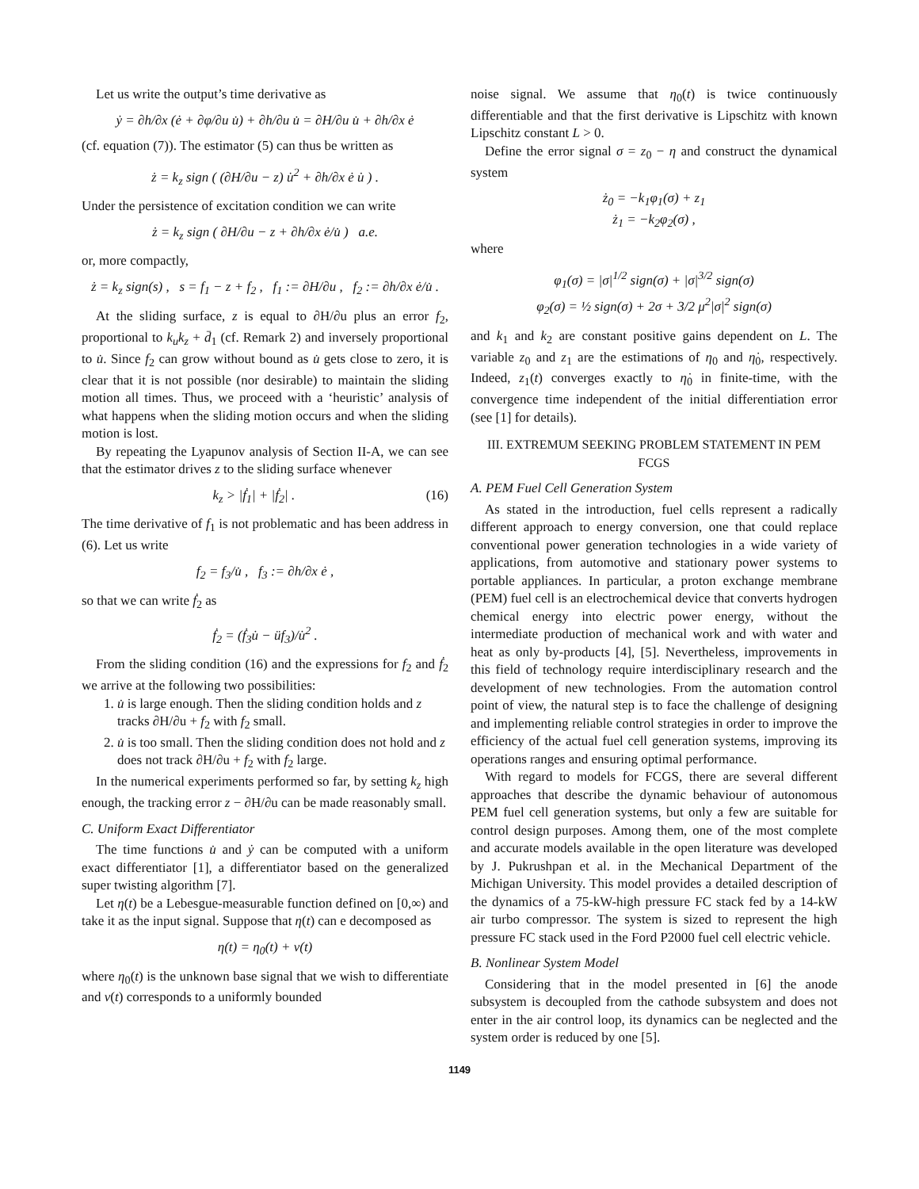Let us write the output’s time derivative as
ẏ = ∂h/∂x (ė + ∂φ/∂u u̇) + ∂h/∂u u̇ = ∂H/∂u u̇ + ∂h/∂x ė
(cf. equation (7)). The estimator (5) can thus be written as
ż = k<sub>z</sub> sign ( (∂H/∂u − z) u̇<sup>2</sup> + ∂h/∂x ė u̇ ) .
Under the persistence of excitation condition we can write
ż = k<sub>z</sub> sign ( ∂H/∂u − z + ∂h/∂x ė/u̇ ) a.e.
or, more compactly,
ż = k<sub>z</sub> sign(s) , s = f<sub>1</sub> − z + f<sub>2</sub> , f<sub>1</sub> := ∂H/∂u , f<sub>2</sub> := ∂h/∂x ė/u̇ .
At the sliding surface, z is equal to ∂H/∂u plus an error f<sub>2</sub>, proportional to k<sub>u</sub>k<sub>z</sub> + d̄<sub>1</sub> (cf. Remark 2) and inversely proportional to u̇. Since f<sub>2</sub> can grow without bound as u̇ gets close to zero, it is clear that it is not possible (nor desirable) to maintain the sliding motion all times. Thus, we proceed with a ‘heuristic’ analysis of what happens when the sliding motion occurs and when the sliding motion is lost.
By repeating the Lyapunov analysis of Section II-A, we can see that the estimator drives z to the sliding surface whenever
k<sub>z</sub> > |ḟ<sub>1</sub>| + |ḟ<sub>2</sub>| . (16)
The time derivative of f<sub>1</sub> is not problematic and has been address in (6). Let us write
f<sub>2</sub> = f<sub>3</sub>/u̇ , f<sub>3</sub> := ∂h/∂x ė ,
so that we can write ḟ<sub>2</sub> as
ḟ<sub>2</sub> = (ḟ<sub>3</sub>u̇ − üf<sub>3</sub>)/u̇<sup>2</sup> .
From the sliding condition (16) and the expressions for f<sub>2</sub> and ḟ<sub>2</sub> we arrive at the following two possibilities:
1. u̇ is large enough. Then the sliding condition holds and z tracks ∂H/∂u + f<sub>2</sub> with f<sub>2</sub> small.
2. u̇ is too small. Then the sliding condition does not hold and z does not track ∂H/∂u + f<sub>2</sub> with f<sub>2</sub> large.
In the numerical experiments performed so far, by setting k<sub>z</sub> high enough, the tracking error z − ∂H/∂u can be made reasonably small.
C. Uniform Exact Differentiator
The time functions u̇ and ẏ can be computed with a uniform exact differentiator [1], a differentiator based on the generalized super twisting algorithm [7].
Let η(t) be a Lebesgue-measurable function defined on [0,∞) and take it as the input signal. Suppose that η(t) can e decomposed as
η(t) = η<sub>0</sub>(t) + ν(t)
where η<sub>0</sub>(t) is the unknown base signal that we wish to differentiate and ν(t) corresponds to a uniformly bounded
noise signal. We assume that η<sub>0</sub>(t) is twice continuously differentiable and that the first derivative is Lipschitz with known Lipschitz constant L > 0.
Define the error signal σ = z<sub>0</sub> − η and construct the dynamical system
ż<sub>0</sub> = −k<sub>1</sub>φ<sub>1</sub>(σ) + z<sub>1</sub>
ż<sub>1</sub> = −k<sub>2</sub>φ<sub>2</sub>(σ) ,
where
φ<sub>1</sub>(σ) = |σ|<sup>1/2</sup> sign(σ) + |σ|<sup>3/2</sup> sign(σ)
φ<sub>2</sub>(σ) = ½ sign(σ) + 2σ + 3/2 μ<sup>2</sup>|σ|<sup>2</sup> sign(σ)
and k<sub>1</sub> and k<sub>2</sub> are constant positive gains dependent on L. The variable z<sub>0</sub> and z<sub>1</sub> are the estimations of η<sub>0</sub> and η̇<sub>0</sub>, respectively. Indeed, z<sub>1</sub>(t) converges exactly to η̇<sub>0</sub> in finite-time, with the convergence time independent of the initial differentiation error (see [1] for details).
III. EXTREMUM SEEKING PROBLEM STATEMENT IN PEM FCGS
A. PEM Fuel Cell Generation System
As stated in the introduction, fuel cells represent a radically different approach to energy conversion, one that could replace conventional power generation technologies in a wide variety of applications, from automotive and stationary power systems to portable appliances. In particular, a proton exchange membrane (PEM) fuel cell is an electrochemical device that converts hydrogen chemical energy into electric power energy, without the intermediate production of mechanical work and with water and heat as only by-products [4], [5]. Nevertheless, improvements in this field of technology require interdisciplinary research and the development of new technologies. From the automation control point of view, the natural step is to face the challenge of designing and implementing reliable control strategies in order to improve the efficiency of the actual fuel cell generation systems, improving its operations ranges and ensuring optimal performance.
With regard to models for FCGS, there are several different approaches that describe the dynamic behaviour of autonomous PEM fuel cell generation systems, but only a few are suitable for control design purposes. Among them, one of the most complete and accurate models available in the open literature was developed by J. Pukrushpan et al. in the Mechanical Department of the Michigan University. This model provides a detailed description of the dynamics of a 75-kW-high pressure FC stack fed by a 14-kW air turbo compressor. The system is sized to represent the high pressure FC stack used in the Ford P2000 fuel cell electric vehicle.
B. Nonlinear System Model
Considering that in the model presented in [6] the anode subsystem is decoupled from the cathode subsystem and does not enter in the air control loop, its dynamics can be neglected and the system order is reduced by one [5].
1149